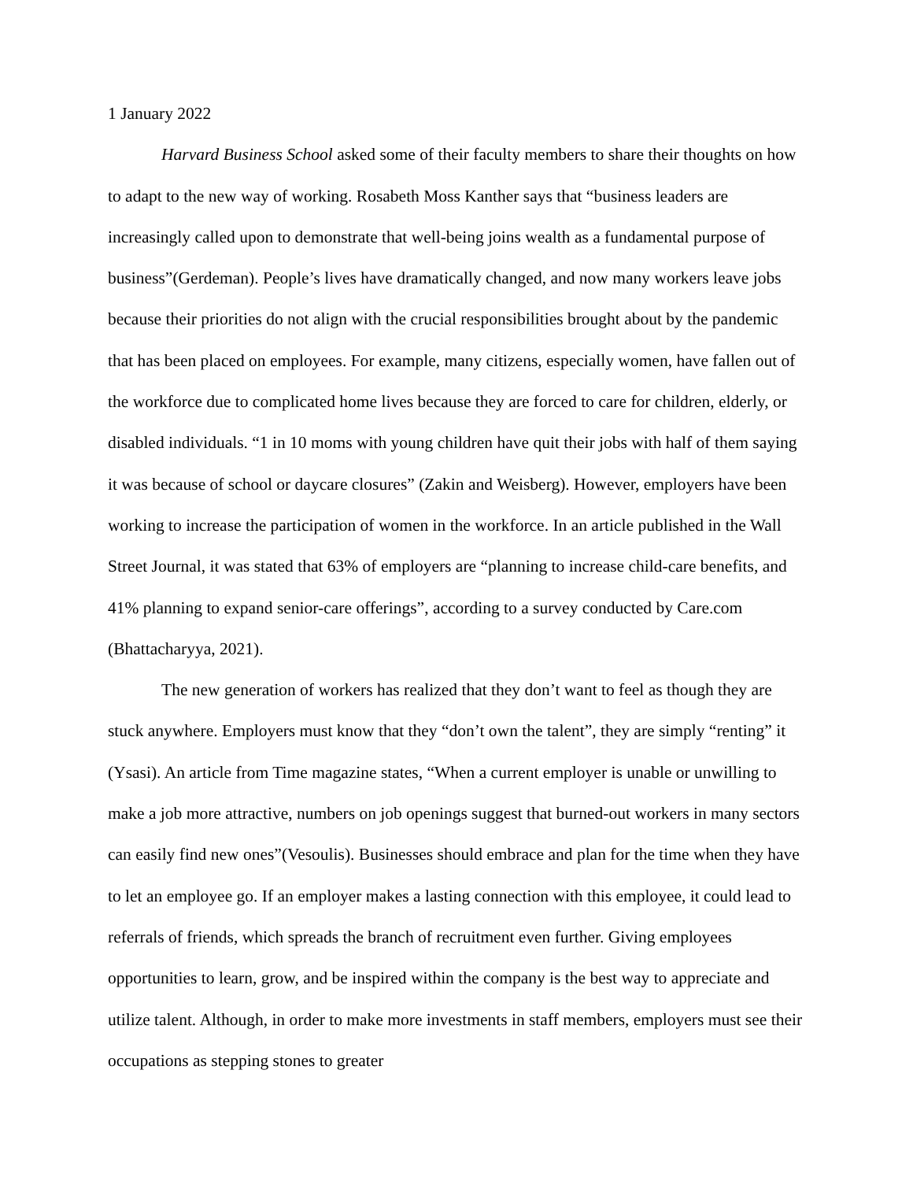1 January 2022
Harvard Business School asked some of their faculty members to share their thoughts on how to adapt to the new way of working. Rosabeth Moss Kanther says that “business leaders are increasingly called upon to demonstrate that well-being joins wealth as a fundamental purpose of business”(Gerdeman). People’s lives have dramatically changed, and now many workers leave jobs because their priorities do not align with the crucial responsibilities brought about by the pandemic that has been placed on employees. For example, many citizens, especially women, have fallen out of the workforce due to complicated home lives because they are forced to care for children, elderly, or disabled individuals. “1 in 10 moms with young children have quit their jobs with half of them saying it was because of school or daycare closures” (Zakin and Weisberg). However, employers have been working to increase the participation of women in the workforce. In an article published in the Wall Street Journal, it was stated that 63% of employers are “planning to increase child-care benefits, and 41% planning to expand senior-care offerings”, according to a survey conducted by Care.com (Bhattacharyya, 2021).
The new generation of workers has realized that they don’t want to feel as though they are stuck anywhere. Employers must know that they “don’t own the talent”, they are simply “renting” it (Ysasi). An article from Time magazine states, “When a current employer is unable or unwilling to make a job more attractive, numbers on job openings suggest that burned-out workers in many sectors can easily find new ones”(Vesoulis). Businesses should embrace and plan for the time when they have to let an employee go. If an employer makes a lasting connection with this employee, it could lead to referrals of friends, which spreads the branch of recruitment even further. Giving employees opportunities to learn, grow, and be inspired within the company is the best way to appreciate and utilize talent. Although, in order to make more investments in staff members, employers must see their occupations as stepping stones to greater